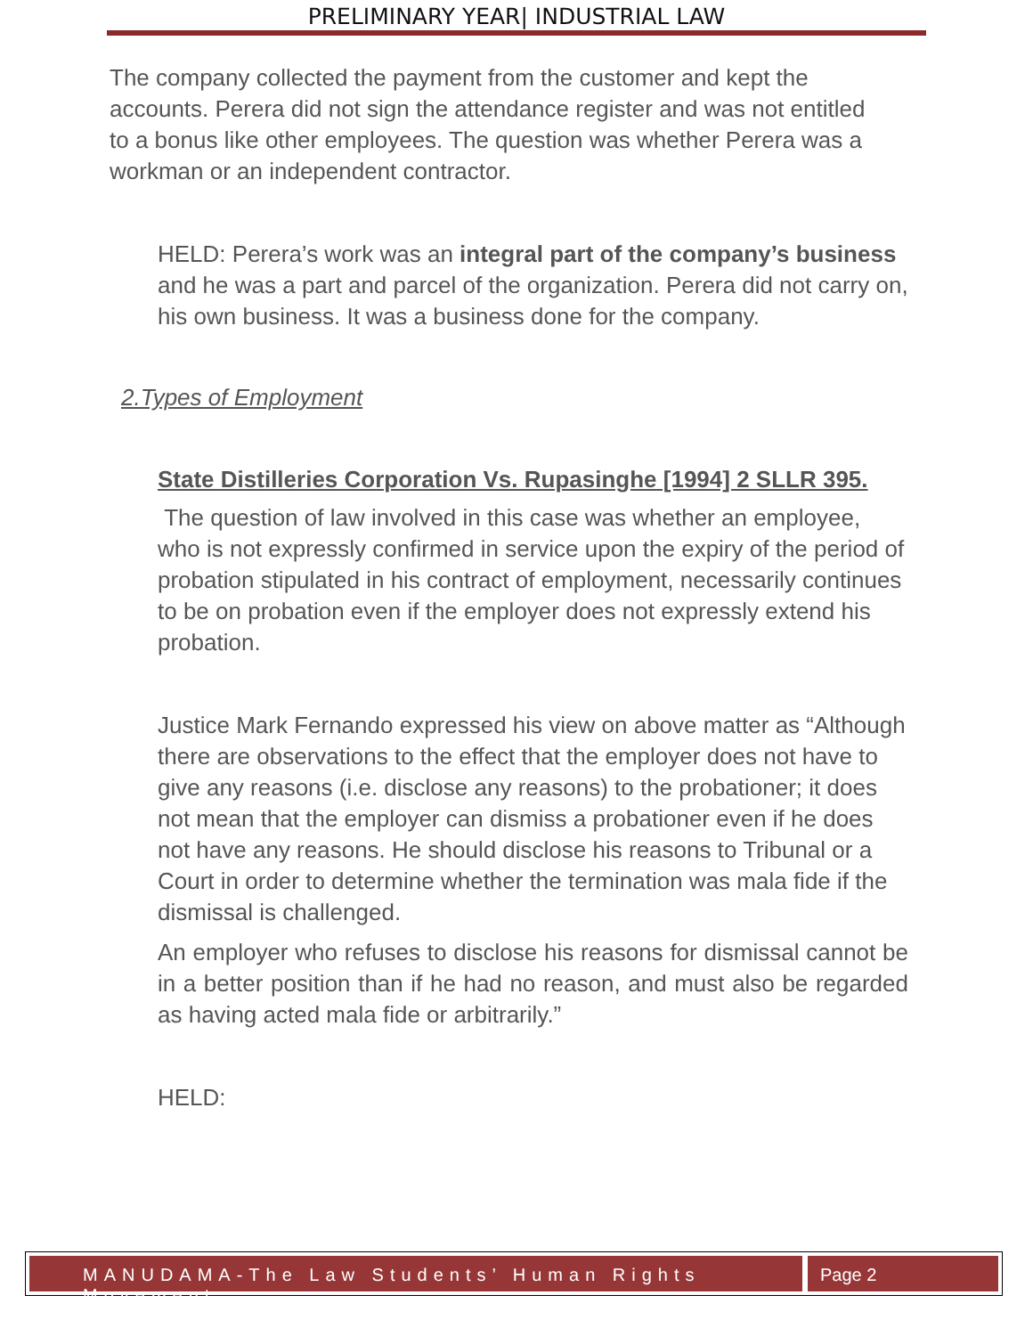PRELIMINARY YEAR| INDUSTRIAL LAW
The company collected the payment from the customer and kept the accounts. Perera did not sign the attendance register and was not entitled to a bonus like other employees. The question was whether Perera was a workman or an independent contractor.
HELD: Perera’s work was an integral part of the company’s business and he was a part and parcel of the organization. Perera did not carry on, his own business. It was a business done for the company.
2.Types of Employment
State Distilleries Corporation Vs. Rupasinghe [1994] 2 SLLR 395.
The question of law involved in this case was whether an employee, who is not expressly confirmed in service upon the expiry of the period of probation stipulated in his contract of employment, necessarily continues to be on probation even if the employer does not expressly extend his probation.
Justice Mark Fernando expressed his view on above matter as “Although there are observations to the effect that the employer does not have to give any reasons (i.e. disclose any reasons) to the probationer; it does not mean that the employer can dismiss a probationer even if he does not have any reasons. He should disclose his reasons to Tribunal or a Court in order to determine whether the termination was mala fide if the dismissal is challenged.
An employer who refuses to disclose his reasons for dismissal cannot be in a better position than if he had no reason, and must also be regarded as having acted mala fide or arbitrarily.”
HELD:
MANUDAMA-The Law Students’ Human Rights Movement
Page 2